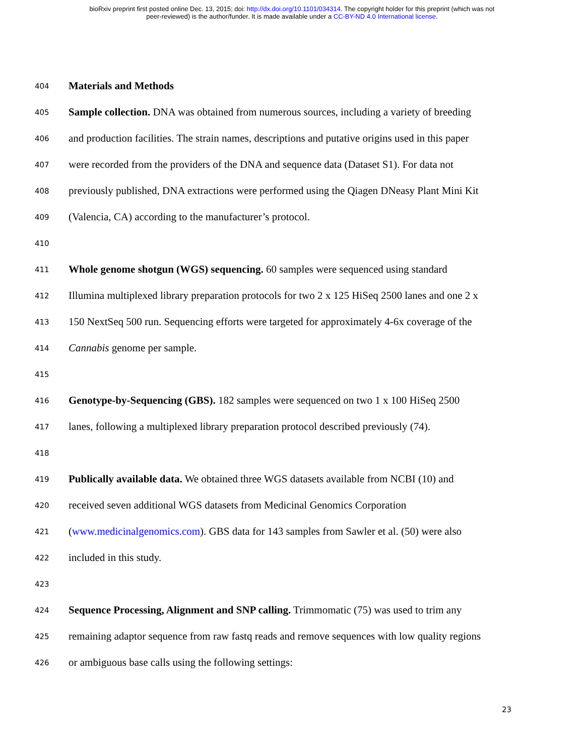bioRxiv preprint first posted online Dec. 13, 2015; doi: http://dx.doi.org/10.1101/034314. The copyright holder for this preprint (which was not
peer-reviewed) is the author/funder. It is made available under a CC-BY-ND 4.0 International license.
404 Materials and Methods
405 Sample collection. DNA was obtained from numerous sources, including a variety of breeding
406 and production facilities. The strain names, descriptions and putative origins used in this paper
407 were recorded from the providers of the DNA and sequence data (Dataset S1). For data not
408 previously published, DNA extractions were performed using the Qiagen DNeasy Plant Mini Kit
409 (Valencia, CA) according to the manufacturer’s protocol.
410
411 Whole genome shotgun (WGS) sequencing. 60 samples were sequenced using standard
412 Illumina multiplexed library preparation protocols for two 2 x 125 HiSeq 2500 lanes and one 2 x
413 150 NextSeq 500 run. Sequencing efforts were targeted for approximately 4-6x coverage of the
414 Cannabis genome per sample.
415
416 Genotype-by-Sequencing (GBS). 182 samples were sequenced on two 1 x 100 HiSeq 2500
417 lanes, following a multiplexed library preparation protocol described previously (74).
418
419 Publically available data. We obtained three WGS datasets available from NCBI (10) and
420 received seven additional WGS datasets from Medicinal Genomics Corporation
421 (www.medicinalgenomics.com). GBS data for 143 samples from Sawler et al. (50) were also
422 included in this study.
423
424 Sequence Processing, Alignment and SNP calling. Trimmomatic (75) was used to trim any
425 remaining adaptor sequence from raw fastq reads and remove sequences with low quality regions
426 or ambiguous base calls using the following settings:
23